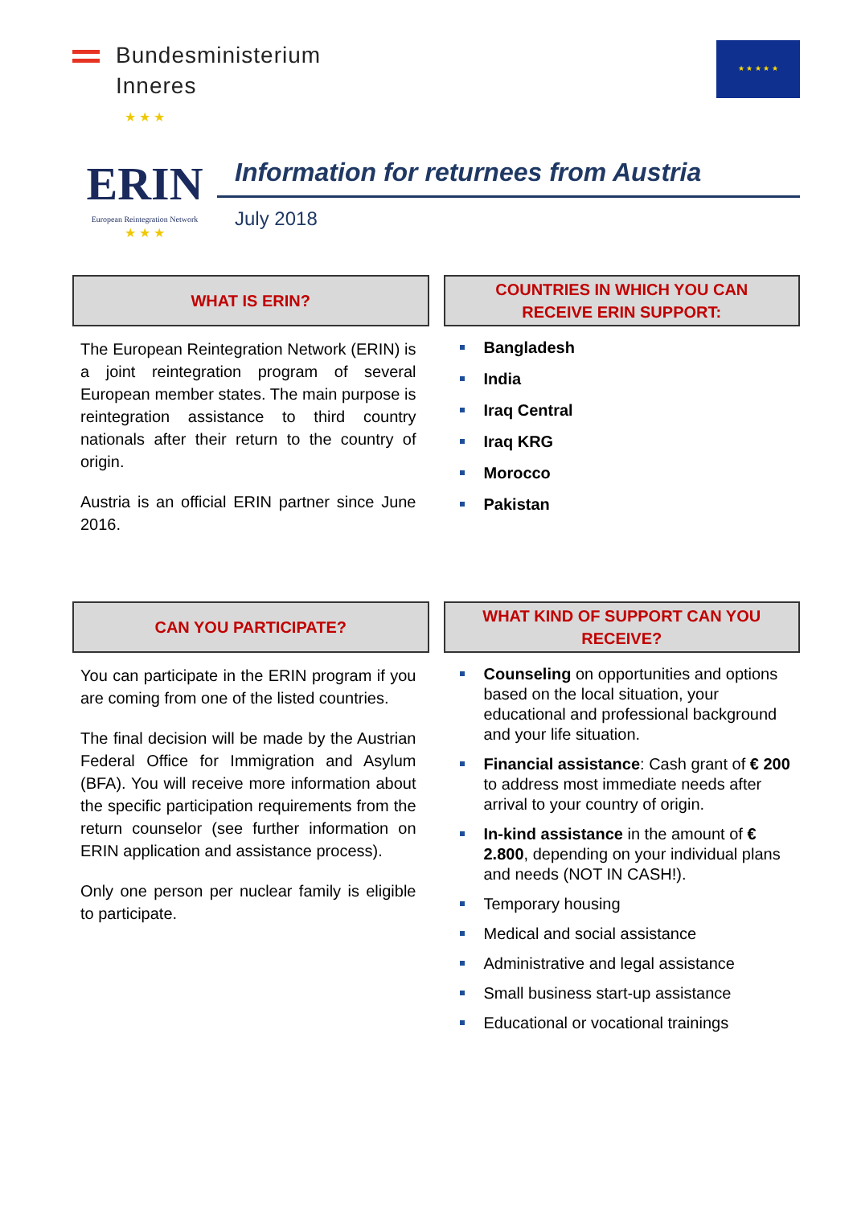Bundesministerium
Inneres
★ ★ ★ ★ ★
★ ★ ★
ERIN
European Reintegration Network
★ ★ ★
Information for returnees from Austria
July 2018
WHAT IS ERIN?
The European Reintegration Network (ERIN) is a joint reintegration program of several European member states. The main purpose is reintegration assistance to third country nationals after their return to the country of origin.
Austria is an official ERIN partner since June 2016.
COUNTRIES IN WHICH YOU CAN
RECEIVE ERIN SUPPORT:
Bangladesh
India
Iraq Central
Iraq KRG
Morocco
Pakistan
CAN YOU PARTICIPATE?
You can participate in the ERIN program if you are coming from one of the listed countries.
The final decision will be made by the Austrian Federal Office for Immigration and Asylum (BFA). You will receive more information about the specific participation requirements from the return counselor (see further information on ERIN application and assistance process).
Only one person per nuclear family is eligible to participate.
WHAT KIND OF SUPPORT CAN YOU
RECEIVE?
Counseling on opportunities and options based on the local situation, your educational and professional background and your life situation.
Financial assistance: Cash grant of € 200 to address most immediate needs after arrival to your country of origin.
In-kind assistance in the amount of € 2.800, depending on your individual plans and needs (NOT IN CASH!).
Temporary housing
Medical and social assistance
Administrative and legal assistance
Small business start-up assistance
Educational or vocational trainings